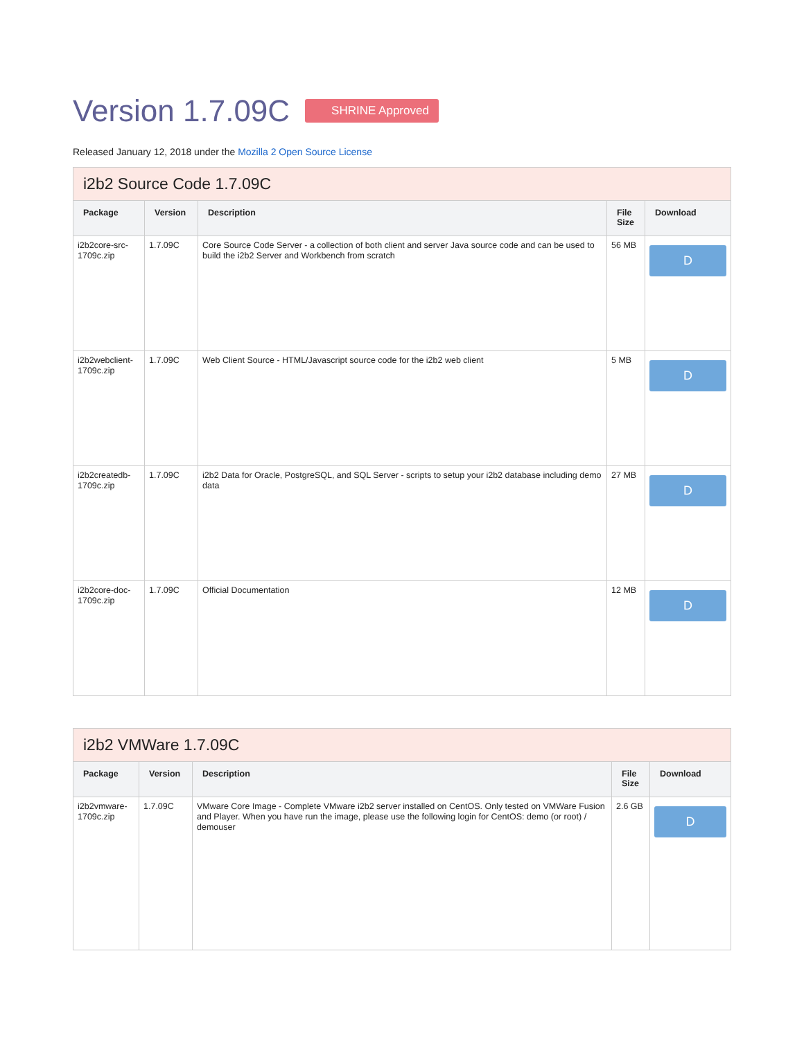Version 1.7.09C SHRINE Approved
Released January 12, 2018 under the Mozilla 2 Open Source License
i2b2 Source Code 1.7.09C
| Package | Version | Description | File Size | Download |
| --- | --- | --- | --- | --- |
| i2b2core-src-1709c.zip | 1.7.09C | Core Source Code Server - a collection of both client and server Java source code and can be used to build the i2b2 Server and Workbench from scratch | 56 MB | D |
| i2b2webclient-1709c.zip | 1.7.09C | Web Client Source - HTML/Javascript source code for the i2b2 web client | 5 MB | D |
| i2b2createdb-1709c.zip | 1.7.09C | i2b2 Data for Oracle, PostgreSQL, and SQL Server - scripts to setup your i2b2 database including demo data | 27 MB | D |
| i2b2core-doc-1709c.zip | 1.7.09C | Official Documentation | 12 MB | D |
i2b2 VMWare 1.7.09C
| Package | Version | Description | File Size | Download |
| --- | --- | --- | --- | --- |
| i2b2vmware-1709c.zip | 1.7.09C | VMware Core Image - Complete VMware i2b2 server installed on CentOS. Only tested on VMWare Fusion and Player. When you have run the image, please use the following login for CentOS: demo (or root) / demouser | 2.6 GB | D |